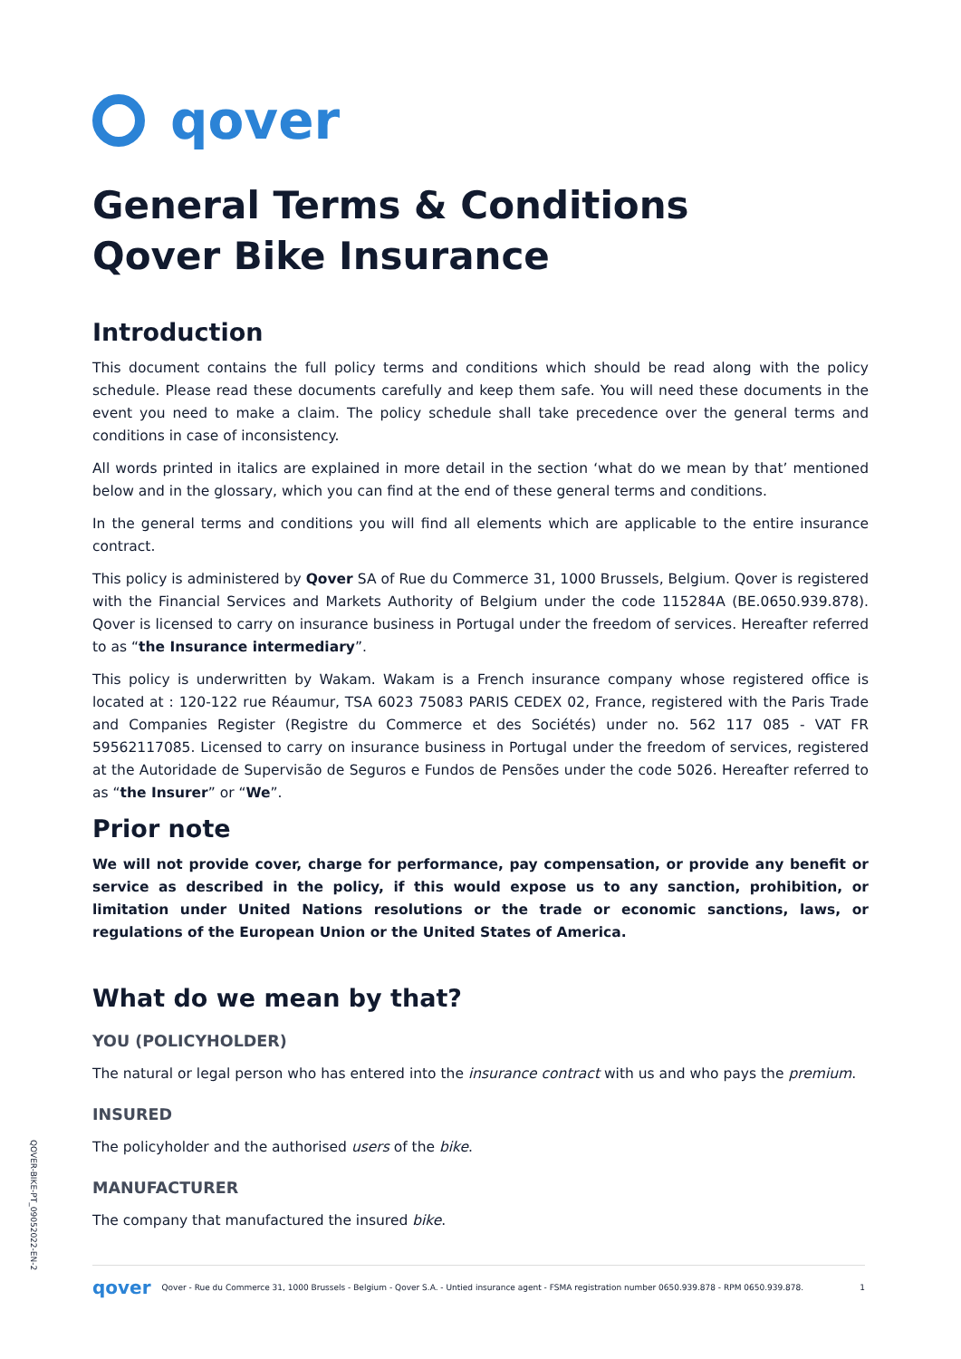qover
General Terms & Conditions
Qover Bike Insurance
Introduction
This document contains the full policy terms and conditions which should be read along with the policy schedule. Please read these documents carefully and keep them safe. You will need these documents in the event you need to make a claim. The policy schedule shall take precedence over the general terms and conditions in case of inconsistency.
All words printed in italics are explained in more detail in the section ‘what do we mean by that’ mentioned below and in the glossary, which you can find at the end of these general terms and conditions.
In the general terms and conditions you will find all elements which are applicable to the entire insurance contract.
This policy is administered by Qover SA of Rue du Commerce 31, 1000 Brussels, Belgium. Qover is registered with the Financial Services and Markets Authority of Belgium under the code 115284A (BE.0650.939.878). Qover is licensed to carry on insurance business in Portugal under the freedom of services. Hereafter referred to as “the Insurance intermediary”.
This policy is underwritten by Wakam. Wakam is a French insurance company whose registered office is located at : 120-122 rue Réaumur, TSA 6023 75083 PARIS CEDEX 02, France, registered with the Paris Trade and Companies Register (Registre du Commerce et des Sociétés) under no. 562 117 085 - VAT FR 59562117085. Licensed to carry on insurance business in Portugal under the freedom of services, registered at the Autoridade de Supervisão de Seguros e Fundos de Pensões under the code 5026. Hereafter referred to as “the Insurer” or “We”.
Prior note
We will not provide cover, charge for performance, pay compensation, or provide any benefit or service as described in the policy, if this would expose us to any sanction, prohibition, or limitation under United Nations resolutions or the trade or economic sanctions, laws, or regulations of the European Union or the United States of America.
What do we mean by that?
YOU (POLICYHOLDER)
The natural or legal person who has entered into the insurance contract with us and who pays the premium.
INSURED
The policyholder and the authorised users of the bike.
MANUFACTURER
The company that manufactured the insured bike.
QOVER-BIKE-PT_09052022-EN-2
qover Qover - Rue du Commerce 31, 1000 Brussels - Belgium - Qover S.A. - Untied insurance agent - FSMA registration number 0650.939.878 - RPM 0650.939.878. 1